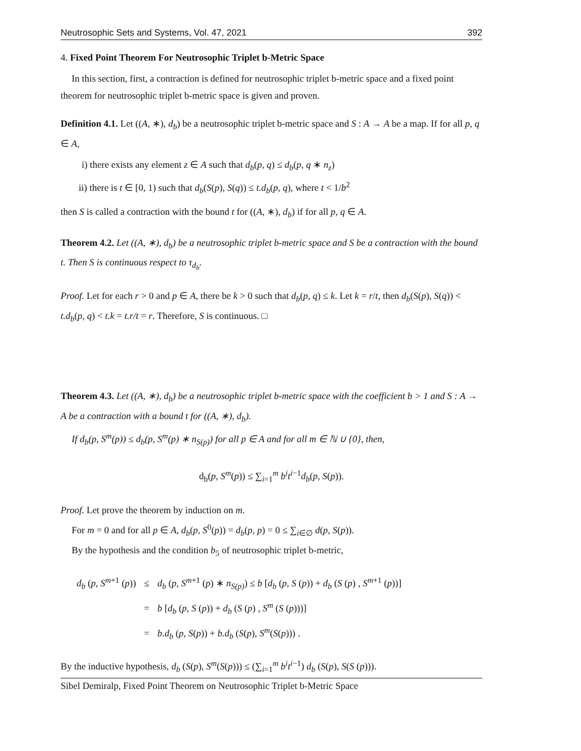Neutrosophic Sets and Systems, Vol. 47, 2021 392
4. Fixed Point Theorem For Neutrosophic Triplet b-Metric Space
In this section, first, a contraction is defined for neutrosophic triplet b-metric space and a fixed point theorem for neutrosophic triplet b-metric space is given and proven.
Definition 4.1. Let ((A, ∗), d<sub>b</sub>) be a neutrosophic triplet b-metric space and S : A → A be a map. If for all p, q ∈ A,
i) there exists any element z ∈ A such that d<sub>b</sub>(p, q) ≤ d<sub>b</sub>(p, q ∗ n<sub>z</sub>)
ii) there is t ∈ [0, 1) such that d<sub>b</sub>(S(p), S(q)) ≤ t.d<sub>b</sub>(p, q), where t < 1/b<sup>2</sup>
then S is called a contraction with the bound t for ((A, ∗), d<sub>b</sub>) if for all p, q ∈ A.
Theorem 4.2. Let ((A, ∗), d<sub>b</sub>) be a neutrosophic triplet b-metric space and S be a contraction with the bound t. Then S is continuous respect to τ<sub>d<sub>b</sub></sub>.
Proof. Let for each r > 0 and p ∈ A, there be k > 0 such that d<sub>b</sub>(p, q) ≤ k. Let k = r/t, then d<sub>b</sub>(S(p), S(q)) < t.d<sub>b</sub>(p, q) < t.k = t.r/t = r. Therefore, S is continuous. □
Theorem 4.3. Let ((A, ∗), d<sub>b</sub>) be a neutrosophic triplet b-metric space with the coefficient b > 1 and S : A → A be a contraction with a bound t for ((A, ∗), d<sub>b</sub>).
If d<sub>b</sub>(p, S<sup>m</sup>(p)) ≤ d<sub>b</sub>(p, S<sup>m</sup>(p) ∗ n<sub>S(p)</sub>) for all p ∈ A and for all m ∈ ℕ ∪ {0}, then,
d<sub>b</sub>(p, S<sup>m</sup>(p)) ≤ ∑<sub>i=1</sub><sup>m</sup> b<sup>i</sup>t<sup>i−1</sup>d<sub>b</sub>(p, S(p)).
Proof. Let prove the theorem by induction on m.
For m = 0 and for all p ∈ A, d<sub>b</sub>(p, S<sup>0</sup>(p)) = d<sub>b</sub>(p, p) = 0 ≤ ∑<sub>i∈∅</sub> d(p, S(p)).
By the hypothesis and the condition b<sub>5</sub> of neutrosophic triplet b-metric,
| d<sub>b</sub> ( p, S<sup>m+1</sup> ( p )) | ≤ | d<sub>b</sub> ( p, S<sup>m+1</sup> ( p ) ∗ n<sub>S(p)</sub> ) ≤ b [ d<sub>b</sub> ( p, S ( p )) + d<sub>b</sub> ( S ( p ) , S<sup>m+1</sup> ( p ))] |
| | = | b [ d<sub>b</sub> ( p, S ( p )) + d<sub>b</sub> ( S ( p ) , S<sup>m</sup> ( S ( p )))] |
| | = | b.d<sub>b</sub> ( p, S ( p )) + b.d<sub>b</sub> ( S ( p ), S<sup>m</sup> ( S ( p ))) . |
By the inductive hypothesis, d<sub>b</sub> (S(p), S<sup>m</sup>(S(p))) ≤ (∑<sub>i=1</sub><sup>m</sup> b<sup>i</sup>t<sup>i−1</sup>) d<sub>b</sub> (S(p), S(S (p))).
Sibel Demiralp, Fixed Point Theorem on Neutrosophic Triplet b-Metric Space